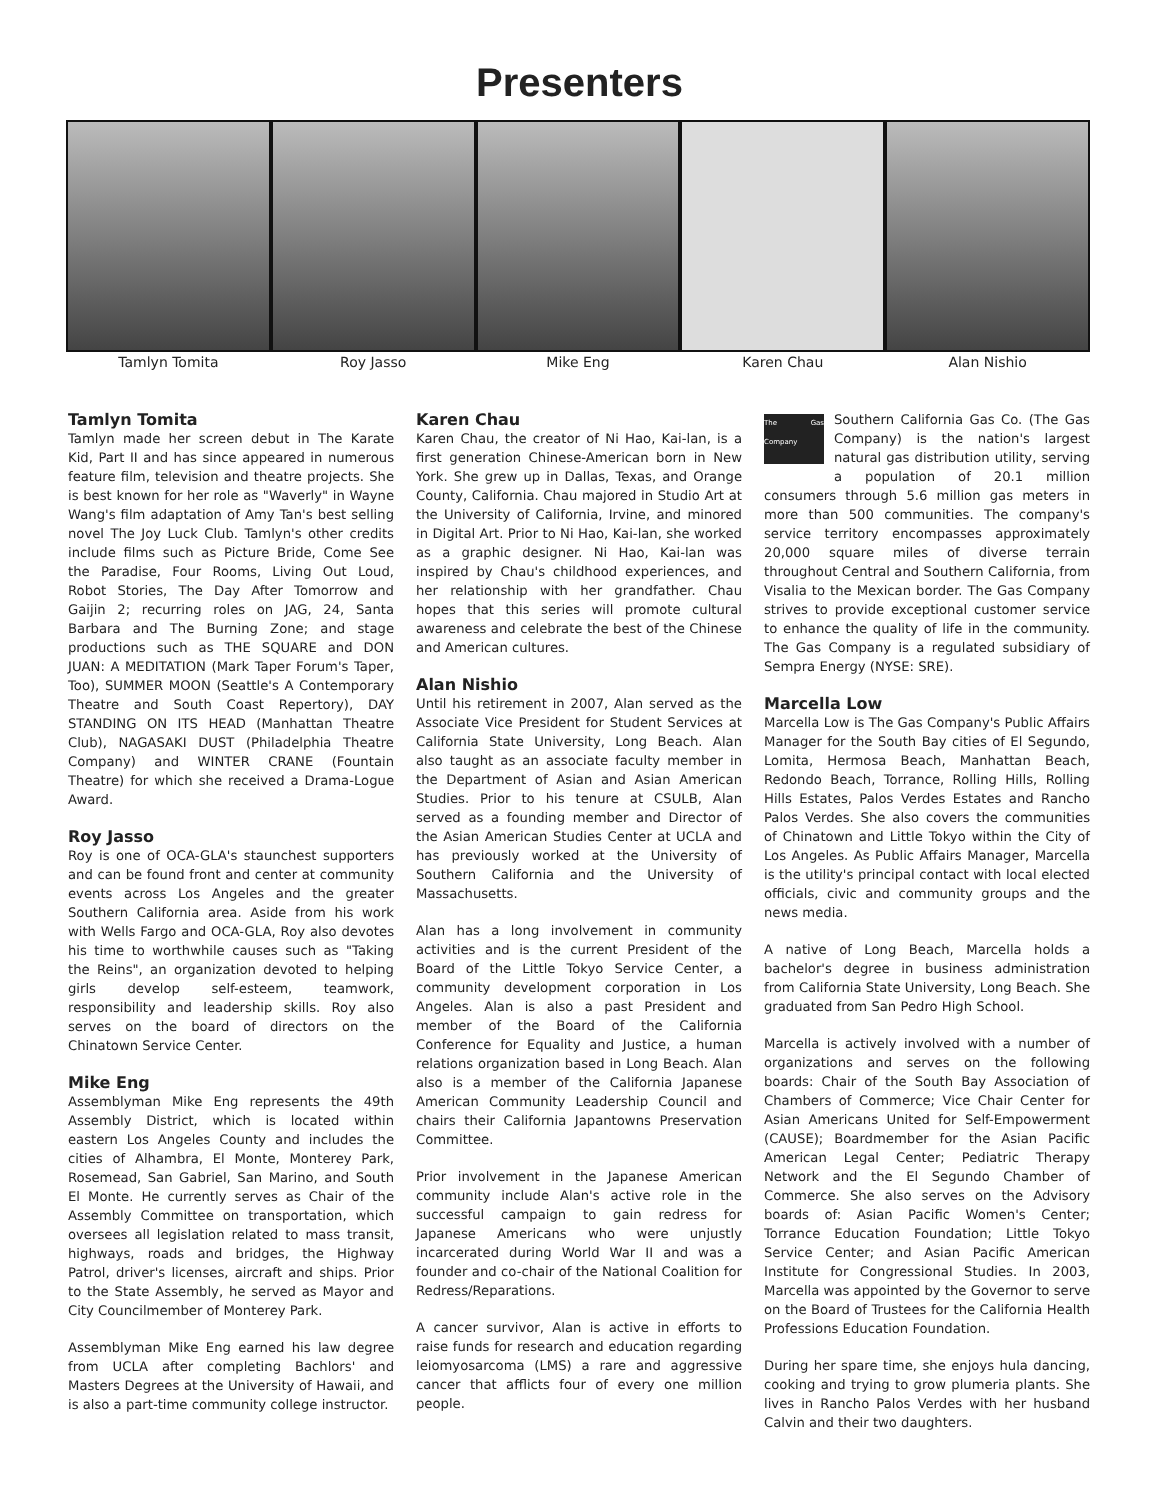Presenters
Tamlyn Tomita Roy Jasso Mike Eng Karen Chau Alan Nishio
Tamlyn Tomita
Tamlyn made her screen debut in The Karate Kid, Part II and has since appeared in numerous feature film, television and theatre projects. She is best known for her role as "Waverly" in Wayne Wang's film adaptation of Amy Tan's best selling novel The Joy Luck Club. Tamlyn's other credits include films such as Picture Bride, Come See the Paradise, Four Rooms, Living Out Loud, Robot Stories, The Day After Tomorrow and Gaijin 2; recurring roles on JAG, 24, Santa Barbara and The Burning Zone; and stage productions such as THE SQUARE and DON JUAN: A MEDITATION (Mark Taper Forum's Taper, Too), SUMMER MOON (Seattle's A Contemporary Theatre and South Coast Repertory), DAY STANDING ON ITS HEAD (Manhattan Theatre Club), NAGASAKI DUST (Philadelphia Theatre Company) and WINTER CRANE (Fountain Theatre) for which she received a Drama-Logue Award.
Roy Jasso
Roy is one of OCA-GLA's staunchest supporters and can be found front and center at community events across Los Angeles and the greater Southern California area. Aside from his work with Wells Fargo and OCA-GLA, Roy also devotes his time to worthwhile causes such as "Taking the Reins", an organization devoted to helping girls develop self-esteem, teamwork, responsibility and leadership skills. Roy also serves on the board of directors on the Chinatown Service Center.
Mike Eng
Assemblyman Mike Eng represents the 49th Assembly District, which is located within eastern Los Angeles County and includes the cities of Alhambra, El Monte, Monterey Park, Rosemead, San Gabriel, San Marino, and South El Monte. He currently serves as Chair of the Assembly Committee on transportation, which oversees all legislation related to mass transit, highways, roads and bridges, the Highway Patrol, driver's licenses, aircraft and ships. Prior to the State Assembly, he served as Mayor and City Councilmember of Monterey Park.
Assemblyman Mike Eng earned his law degree from UCLA after completing Bachlors' and Masters Degrees at the University of Hawaii, and is also a part-time community college instructor.
Karen Chau
Karen Chau, the creator of Ni Hao, Kai-lan, is a first generation Chinese-American born in New York. She grew up in Dallas, Texas, and Orange County, California. Chau majored in Studio Art at the University of California, Irvine, and minored in Digital Art. Prior to Ni Hao, Kai-lan, she worked as a graphic designer. Ni Hao, Kai-lan was inspired by Chau's childhood experiences, and her relationship with her grandfather. Chau hopes that this series will promote cultural awareness and celebrate the best of the Chinese and American cultures.
Alan Nishio
Until his retirement in 2007, Alan served as the Associate Vice President for Student Services at California State University, Long Beach. Alan also taught as an associate faculty member in the Department of Asian and Asian American Studies. Prior to his tenure at CSULB, Alan served as a founding member and Director of the Asian American Studies Center at UCLA and has previously worked at the University of Southern California and the University of Massachusetts.
Alan has a long involvement in community activities and is the current President of the Board of the Little Tokyo Service Center, a community development corporation in Los Angeles. Alan is also a past President and member of the Board of the California Conference for Equality and Justice, a human relations organization based in Long Beach. Alan also is a member of the California Japanese American Community Leadership Council and chairs their California Japantowns Preservation Committee.
Prior involvement in the Japanese American community include Alan's active role in the successful campaign to gain redress for Japanese Americans who were unjustly incarcerated during World War II and was a founder and co-chair of the National Coalition for Redress/Reparations.
A cancer survivor, Alan is active in efforts to raise funds for research and education regarding leiomyosarcoma (LMS) a rare and aggressive cancer that afflicts four of every one million people.
The Gas Company Southern California Gas Co. (The Gas Company) is the nation's largest natural gas distribution utility, serving a population of 20.1 million consumers through 5.6 million gas meters in more than 500 communities. The company's service territory encompasses approximately 20,000 square miles of diverse terrain throughout Central and Southern California, from Visalia to the Mexican border. The Gas Company strives to provide exceptional customer service to enhance the quality of life in the community. The Gas Company is a regulated subsidiary of Sempra Energy (NYSE: SRE).
Marcella Low
Marcella Low is The Gas Company's Public Affairs Manager for the South Bay cities of El Segundo, Lomita, Hermosa Beach, Manhattan Beach, Redondo Beach, Torrance, Rolling Hills, Rolling Hills Estates, Palos Verdes Estates and Rancho Palos Verdes. She also covers the communities of Chinatown and Little Tokyo within the City of Los Angeles. As Public Affairs Manager, Marcella is the utility's principal contact with local elected officials, civic and community groups and the news media.
A native of Long Beach, Marcella holds a bachelor's degree in business administration from California State University, Long Beach. She graduated from San Pedro High School.
Marcella is actively involved with a number of organizations and serves on the following boards: Chair of the South Bay Association of Chambers of Commerce; Vice Chair Center for Asian Americans United for Self-Empowerment (CAUSE); Boardmember for the Asian Pacific American Legal Center; Pediatric Therapy Network and the El Segundo Chamber of Commerce. She also serves on the Advisory boards of: Asian Pacific Women's Center; Torrance Education Foundation; Little Tokyo Service Center; and Asian Pacific American Institute for Congressional Studies. In 2003, Marcella was appointed by the Governor to serve on the Board of Trustees for the California Health Professions Education Foundation.
During her spare time, she enjoys hula dancing, cooking and trying to grow plumeria plants. She lives in Rancho Palos Verdes with her husband Calvin and their two daughters.